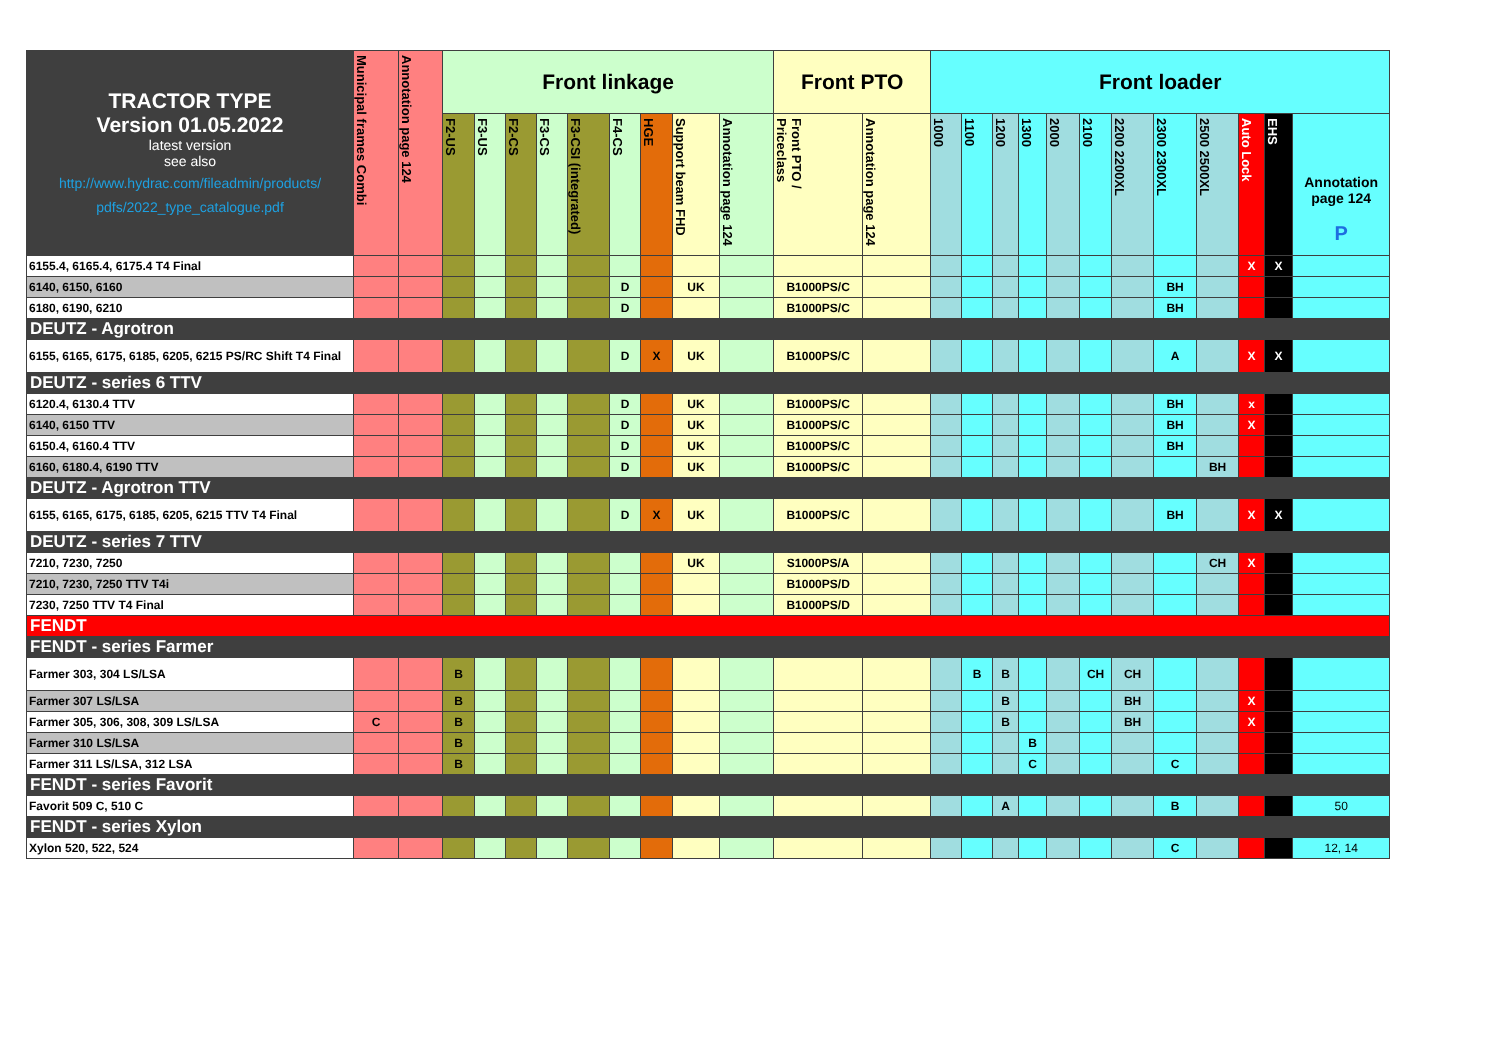| TRACTOR TYPE Version 01.05.2022 latest version see also http://www.hydrac.com/fileadmin/products/ pdfs/2022_type_catalogue.pdf | Municipal frames Combi | Annotation page 124 | Front linkage | | | | | | | | | Front PTO | | Front loader | | | | | | | | | | | |
| --- | --- | --- | --- | --- | --- | --- | --- | --- | --- | --- | --- | --- | --- | --- | --- | --- | --- | --- | --- | --- | --- | --- | --- | --- | --- |
| | | | F2-US | F3-US | F2-CS | F3-CS | F3-CSI (integrated) | F4-CS | HGE | Support beam FHD | Annotation page 124 | Front PTO / Priceclass | Annotation page 124 | 1000 | 1100 | 1200 | 1300 | 2000 | 2100 | 2200 2200XL | 2300 2300XL | 2500 2500XL | Auto Lock | EHS | Annotation page 124 P |
| 6155.4, 6165.4, 6175.4 T4 Final | | | | | | | | | | | | | | | | | | | | | | | X | X | |
| 6140, 6150, 6160 | | | | | | | | D | | UK | | B1000PS/C | | | | | | | | | BH | | | | |
| 6180, 6190, 6210 | | | | | | | | D | | | | B1000PS/C | | | | | | | | | BH | | | | |
| DEUTZ - Agrotron | | | | | | | | | | | | | | | | | | | | | | | | | |
| 6155, 6165, 6175, 6185, 6205, 6215 PS/RC Shift T4 Final | | | | | | | | D | X | UK | | B1000PS/C | | | | | | | | | A | | X | X | |
| DEUTZ - series 6 TTV | | | | | | | | | | | | | | | | | | | | | | | | | |
| 6120.4, 6130.4 TTV | | | | | | | | D | | UK | | B1000PS/C | | | | | | | | | BH | | x | | |
| 6140, 6150 TTV | | | | | | | | D | | UK | | B1000PS/C | | | | | | | | | BH | | X | | |
| 6150.4, 6160.4 TTV | | | | | | | | D | | UK | | B1000PS/C | | | | | | | | | BH | | | | |
| 6160, 6180.4, 6190 TTV | | | | | | | | D | | UK | | B1000PS/C | | | | | | | | | | BH | | | |
| DEUTZ - Agrotron TTV | | | | | | | | | | | | | | | | | | | | | | | | | |
| 6155, 6165, 6175, 6185, 6205, 6215 TTV T4 Final | | | | | | | | D | X | UK | | B1000PS/C | | | | | | | | | BH | | X | X | |
| DEUTZ - series 7 TTV | | | | | | | | | | | | | | | | | | | | | | | | | |
| 7210, 7230, 7250 | | | | | | | | | | UK | | S1000PS/A | | | | | | | | | | CH | X | | |
| 7210, 7230, 7250 TTV T4i | | | | | | | | | | | | B1000PS/D | | | | | | | | | | | | | |
| 7230, 7250 TTV T4 Final | | | | | | | | | | | | B1000PS/D | | | | | | | | | | | | | |
| FENDT | | | | | | | | | | | | | | | | | | | | | | | | | |
| FENDT - series Farmer | | | | | | | | | | | | | | | | | | | | | | | | | |
| Farmer 303, 304 LS/LSA | | | B | | | | | | | | | | | | B | B | | | CH | CH | | | | | |
| Farmer 307 LS/LSA | | | B | | | | | | | | | | | | | B | | | | BH | | | X | | |
| Farmer 305, 306, 308, 309 LS/LSA | C | | B | | | | | | | | | | | | | B | | | | BH | | | X | | |
| Farmer 310 LS/LSA | | | B | | | | | | | | | | | | | | B | | | | | | | | |
| Farmer 311 LS/LSA, 312 LSA | | | B | | | | | | | | | | | | | | C | | | | C | | | | |
| FENDT - series Favorit | | | | | | | | | | | | | | | | | | | | | | | | | |
| Favorit 509 C, 510 C | | | | | | | | | | | | | | | | A | | | | | B | | | | 50 |
| FENDT - series Xylon | | | | | | | | | | | | | | | | | | | | | | | | | |
| Xylon 520, 522, 524 | | | | | | | | | | | | | | | | | | | | | C | | | | 12, 14 |